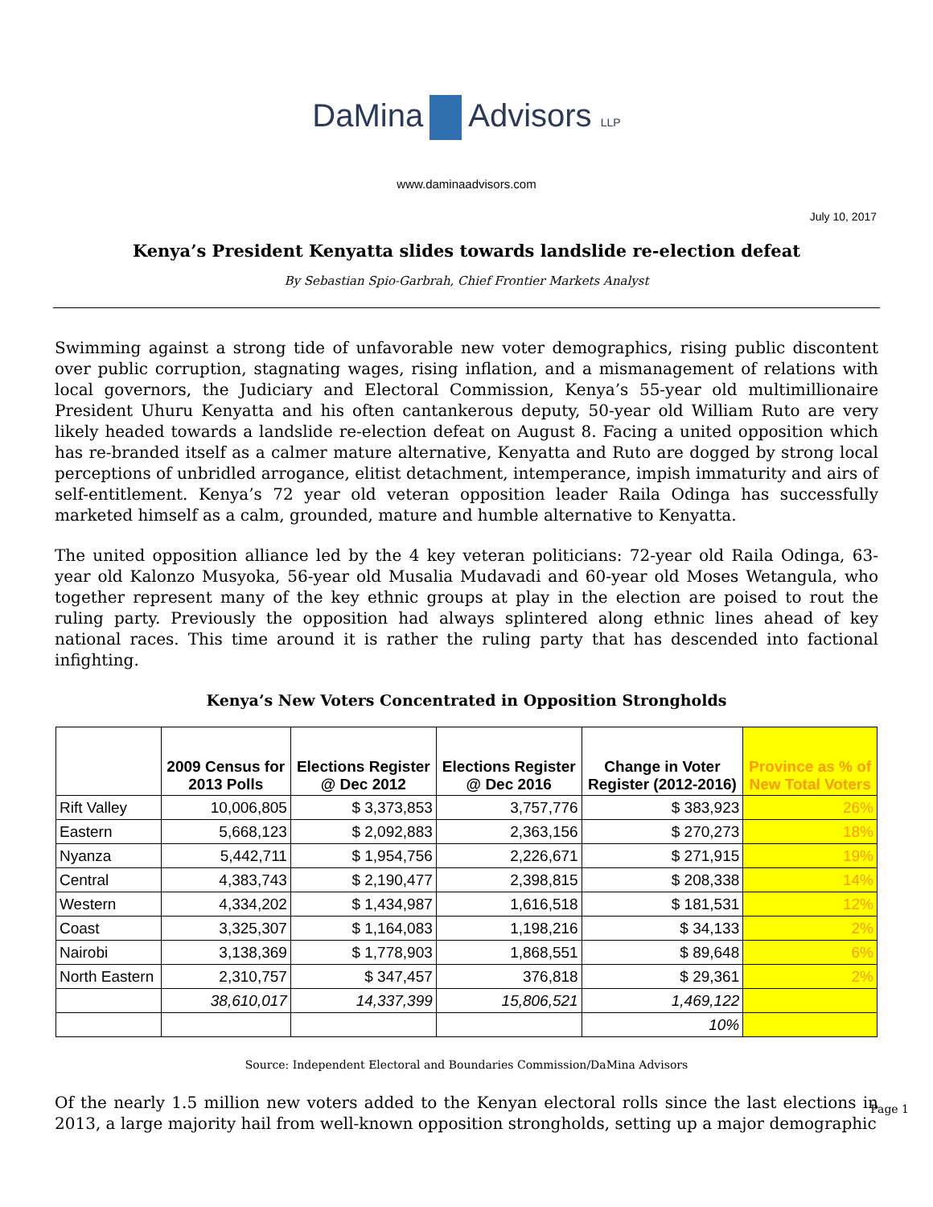DaMina Advisors LLP
www.daminaadvisors.com
July 10, 2017
Kenya’s President Kenyatta slides towards landslide re-election defeat
By Sebastian Spio-Garbrah, Chief Frontier Markets Analyst
Swimming against a strong tide of unfavorable new voter demographics, rising public discontent over public corruption, stagnating wages, rising inflation, and a mismanagement of relations with local governors, the Judiciary and Electoral Commission, Kenya’s 55-year old multimillionaire President Uhuru Kenyatta and his often cantankerous deputy, 50-year old William Ruto are very likely headed towards a landslide re-election defeat on August 8. Facing a united opposition which has re-branded itself as a calmer mature alternative, Kenyatta and Ruto are dogged by strong local perceptions of unbridled arrogance, elitist detachment, intemperance, impish immaturity and airs of self-entitlement. Kenya’s 72 year old veteran opposition leader Raila Odinga has successfully marketed himself as a calm, grounded, mature and humble alternative to Kenyatta.
The united opposition alliance led by the 4 key veteran politicians: 72-year old Raila Odinga, 63-year old Kalonzo Musyoka, 56-year old Musalia Mudavadi and 60-year old Moses Wetangula, who together represent many of the key ethnic groups at play in the election are poised to rout the ruling party. Previously the opposition had always splintered along ethnic lines ahead of key national races. This time around it is rather the ruling party that has descended into factional infighting.
Kenya’s New Voters Concentrated in Opposition Strongholds
| | 2009 Census for 2013 Polls | Elections Register @ Dec 2012 | Elections Register @ Dec 2016 | Change in Voter Register (2012-2016) | Province as % of New Total Voters |
| --- | --- | --- | --- | --- | --- |
| Rift Valley | 10,006,805 | $ 3,373,853 | 3,757,776 | $ 383,923 | 26% |
| Eastern | 5,668,123 | $ 2,092,883 | 2,363,156 | $ 270,273 | 18% |
| Nyanza | 5,442,711 | $ 1,954,756 | 2,226,671 | $ 271,915 | 19% |
| Central | 4,383,743 | $ 2,190,477 | 2,398,815 | $ 208,338 | 14% |
| Western | 4,334,202 | $ 1,434,987 | 1,616,518 | $ 181,531 | 12% |
| Coast | 3,325,307 | $ 1,164,083 | 1,198,216 | $ 34,133 | 2% |
| Nairobi | 3,138,369 | $ 1,778,903 | 1,868,551 | $ 89,648 | 6% |
| North Eastern | 2,310,757 | $ 347,457 | 376,818 | $ 29,361 | 2% |
| | 38,610,017 | 14,337,399 | 15,806,521 | 1,469,122 | |
| | | | | 10% | |
Source: Independent Electoral and Boundaries Commission/DaMina Advisors
Of the nearly 1.5 million new voters added to the Kenyan electoral rolls since the last elections in 2013, a large majority hail from well-known opposition strongholds, setting up a major demographic
Page 1